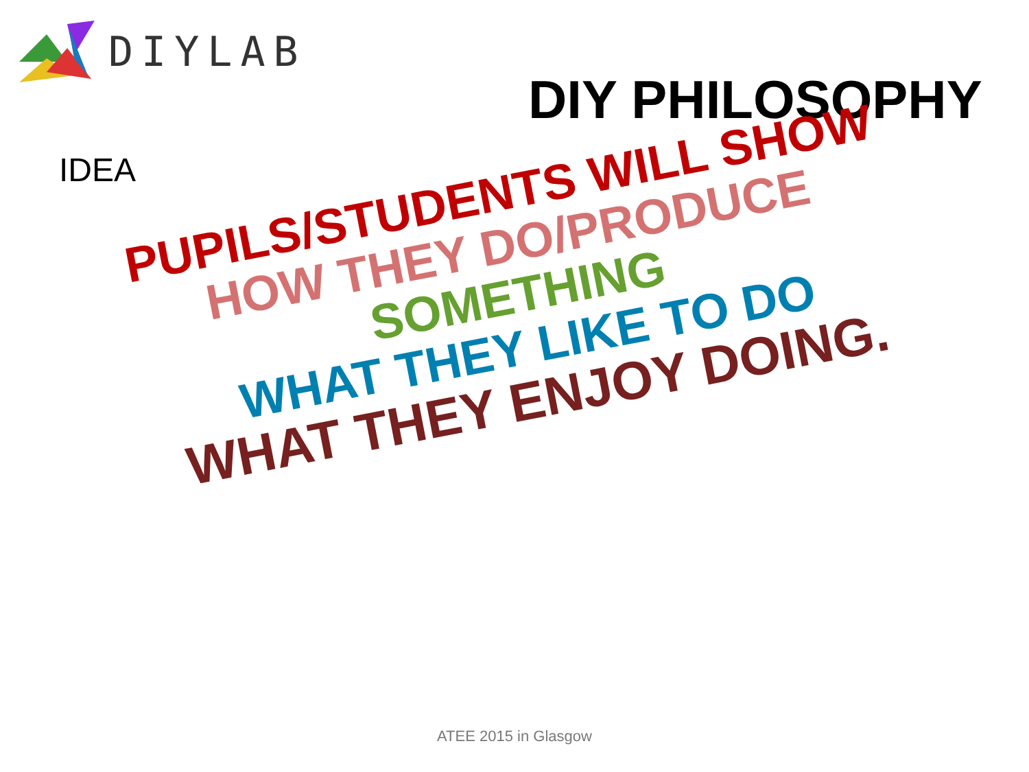DIYLAB
DIY PHILOSOPHY
IDEA
PUPILS/STUDENTS WILL SHOW
HOW THEY DO/PRODUCE
SOMETHING
WHAT THEY LIKE TO DO
WHAT THEY ENJOY DOING.
ATEE 2015 in Glasgow